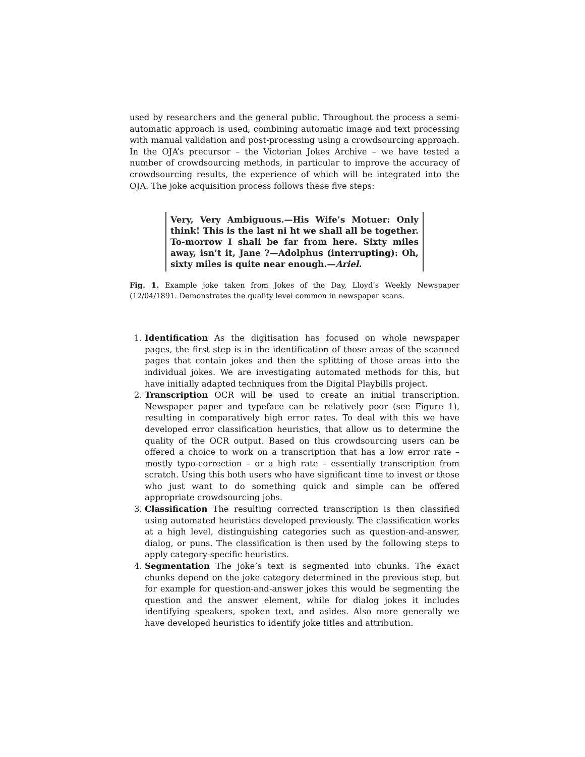used by researchers and the general public. Throughout the process a semi-automatic approach is used, combining automatic image and text processing with manual validation and post-processing using a crowdsourcing approach. In the OJA’s precursor – the Victorian Jokes Archive – we have tested a number of crowdsourcing methods, in particular to improve the accuracy of crowdsourcing results, the experience of which will be integrated into the OJA. The joke acquisition process follows these five steps:
Very, Very Ambiguous.—His Wife’s Motuer: Only think! This is the last ni ht we shall all be together. To-morrow I shali be far from here. Sixty miles away, isn’t it, Jane ?—Adolphus (interrupting): Oh, sixty miles is quite near enough.—Ariel.
Fig. 1. Example joke taken from Jokes of the Day, Lloyd’s Weekly Newspaper (12/04/1891. Demonstrates the quality level common in newspaper scans.
1. Identification As the digitisation has focused on whole newspaper pages, the first step is in the identification of those areas of the scanned pages that contain jokes and then the splitting of those areas into the individual jokes. We are investigating automated methods for this, but have initially adapted techniques from the Digital Playbills project.
2. Transcription OCR will be used to create an initial transcription. Newspaper paper and typeface can be relatively poor (see Figure 1), resulting in comparatively high error rates. To deal with this we have developed error classification heuristics, that allow us to determine the quality of the OCR output. Based on this crowdsourcing users can be offered a choice to work on a transcription that has a low error rate – mostly typo-correction – or a high rate – essentially transcription from scratch. Using this both users who have significant time to invest or those who just want to do something quick and simple can be offered appropriate crowdsourcing jobs.
3. Classification The resulting corrected transcription is then classified using automated heuristics developed previously. The classification works at a high level, distinguishing categories such as question-and-answer, dialog, or puns. The classification is then used by the following steps to apply category-specific heuristics.
4. Segmentation The joke’s text is segmented into chunks. The exact chunks depend on the joke category determined in the previous step, but for example for question-and-answer jokes this would be segmenting the question and the answer element, while for dialog jokes it includes identifying speakers, spoken text, and asides. Also more generally we have developed heuristics to identify joke titles and attribution.